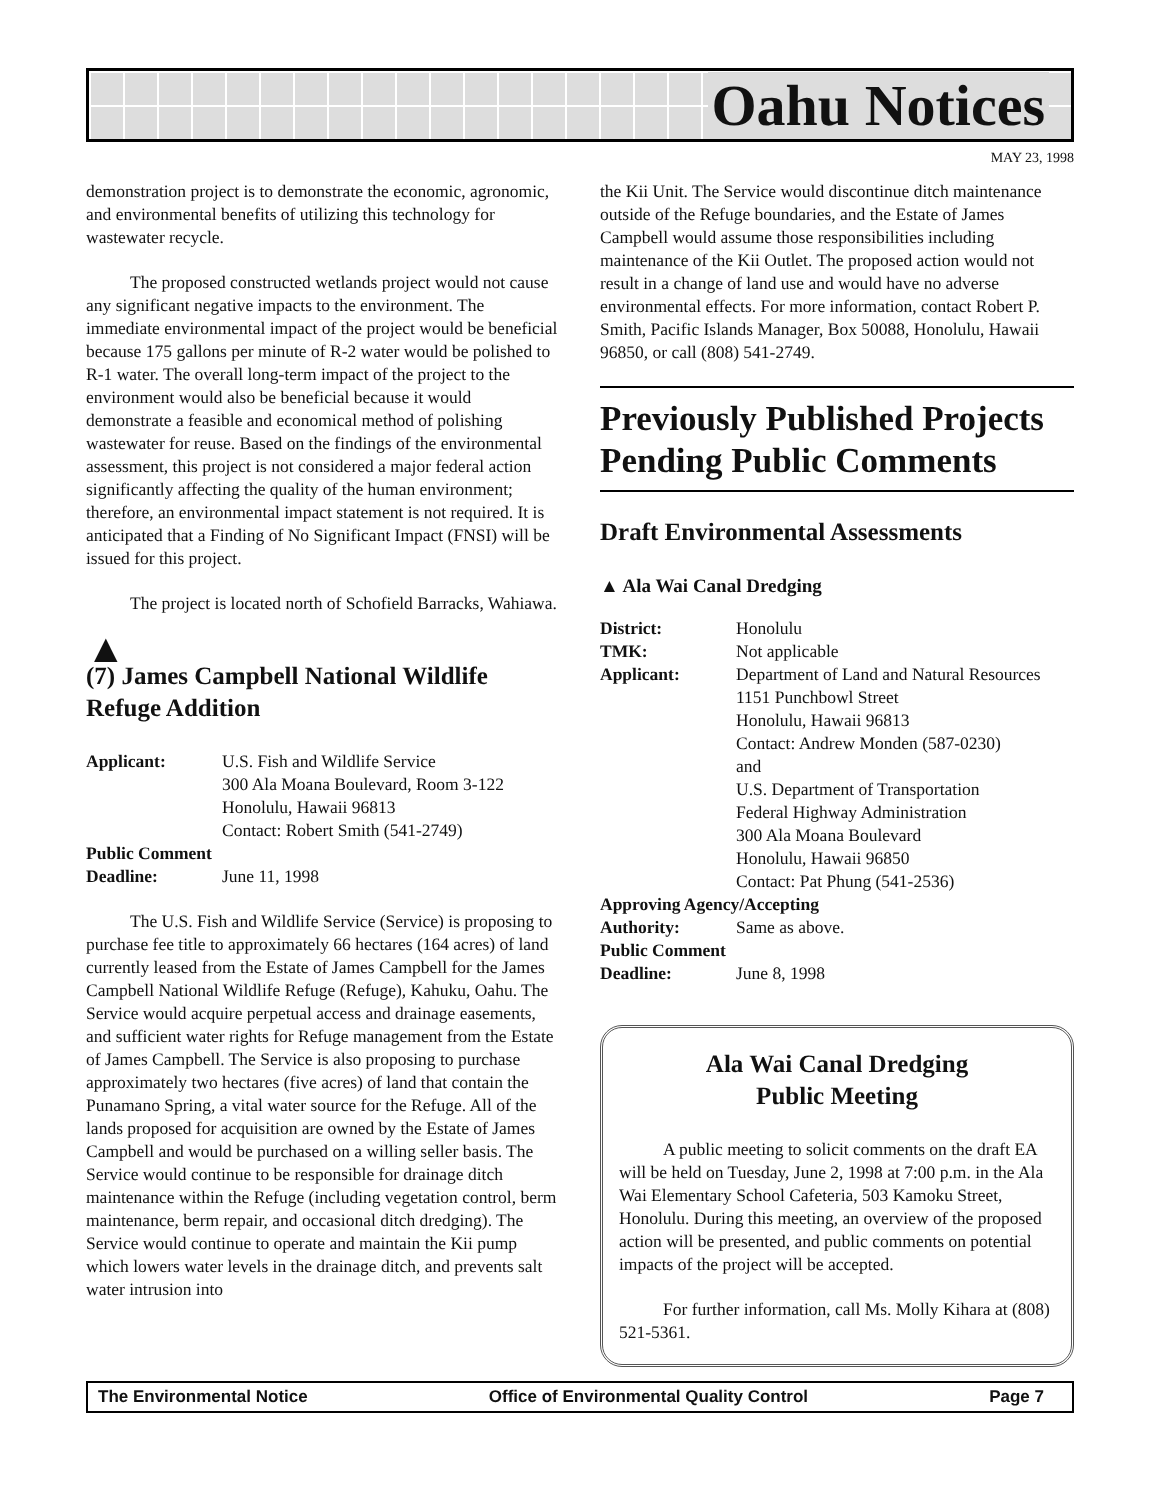Oahu Notices
MAY 23, 1998
demonstration project is to demonstrate the economic, agronomic, and environmental benefits of utilizing this technology for wastewater recycle.
The proposed constructed wetlands project would not cause any significant negative impacts to the environment. The immediate environmental impact of the project would be beneficial because 175 gallons per minute of R-2 water would be polished to R-1 water. The overall long-term impact of the project to the environment would also be beneficial because it would demonstrate a feasible and economical method of polishing wastewater for reuse. Based on the findings of the environmental assessment, this project is not considered a major federal action significantly affecting the quality of the human environment; therefore, an environmental impact statement is not required. It is anticipated that a Finding of No Significant Impact (FNSI) will be issued for this project.
The project is located north of Schofield Barracks, Wahiawa.
▲
(7) James Campbell National Wildlife Refuge Addition
Applicant:
U.S. Fish and Wildlife Service
300 Ala Moana Boulevard, Room 3-122
Honolulu, Hawaii 96813
Contact: Robert Smith (541-2749)
Public Comment Deadline:
June 11, 1998
The U.S. Fish and Wildlife Service (Service) is proposing to purchase fee title to approximately 66 hectares (164 acres) of land currently leased from the Estate of James Campbell for the James Campbell National Wildlife Refuge (Refuge), Kahuku, Oahu. The Service would acquire perpetual access and drainage easements, and sufficient water rights for Refuge management from the Estate of James Campbell. The Service is also proposing to purchase approximately two hectares (five acres) of land that contain the Punamano Spring, a vital water source for the Refuge. All of the lands proposed for acquisition are owned by the Estate of James Campbell and would be purchased on a willing seller basis. The Service would continue to be responsible for drainage ditch maintenance within the Refuge (including vegetation control, berm maintenance, berm repair, and occasional ditch dredging). The Service would continue to operate and maintain the Kii pump which lowers water levels in the drainage ditch, and prevents salt water intrusion into
the Kii Unit. The Service would discontinue ditch maintenance outside of the Refuge boundaries, and the Estate of James Campbell would assume those responsibilities including maintenance of the Kii Outlet. The proposed action would not result in a change of land use and would have no adverse environmental effects. For more information, contact Robert P. Smith, Pacific Islands Manager, Box 50088, Honolulu, Hawaii 96850, or call (808) 541-2749.
Previously Published Projects Pending Public Comments
Draft Environmental Assessments
▲ Ala Wai Canal Dredging
District:
Honolulu
TMK:
Not applicable
Applicant:
Department of Land and Natural Resources
1151 Punchbowl Street
Honolulu, Hawaii 96813
Contact: Andrew Monden (587-0230)
and
U.S. Department of Transportation
Federal Highway Administration
300 Ala Moana Boulevard
Honolulu, Hawaii 96850
Contact: Pat Phung (541-2536)
Approving Agency/Accepting Authority:
Same as above.
Public Comment Deadline:
June 8, 1998
Ala Wai Canal Dredging
Public Meeting
A public meeting to solicit comments on the draft EA will be held on Tuesday, June 2, 1998 at 7:00 p.m. in the Ala Wai Elementary School Cafeteria, 503 Kamoku Street, Honolulu. During this meeting, an overview of the proposed action will be presented, and public comments on potential impacts of the project will be accepted.
For further information, call Ms. Molly Kihara at (808) 521-5361.
The Environmental Notice Office of Environmental Quality Control Page 7